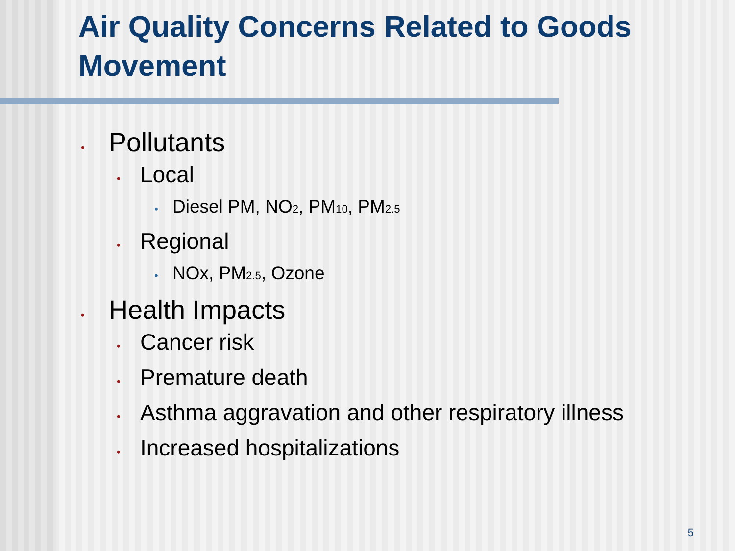Air Quality Concerns Related to Goods Movement
• Pollutants
• Local
• Diesel PM, NO<sub>2</sub>, PM<sub>10</sub>, PM<sub>2.5</sub>
• Regional
• NOx, PM<sub>2.5</sub>, Ozone
• Health Impacts
• Cancer risk
• Premature death
• Asthma aggravation and other respiratory illness
• Increased hospitalizations
5